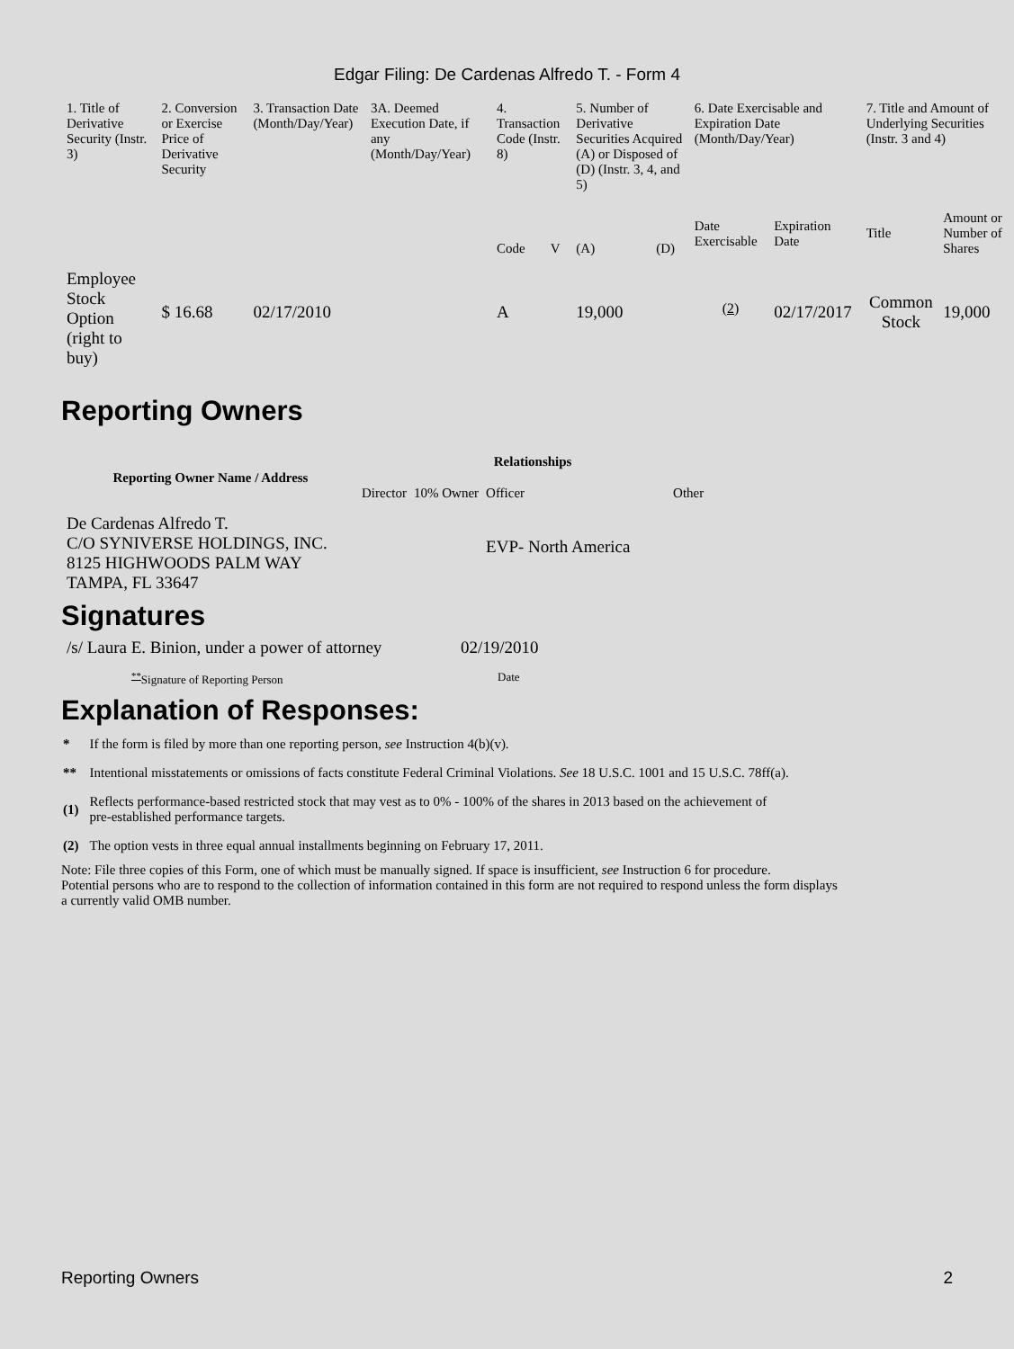Edgar Filing: De Cardenas Alfredo T. - Form 4
| 1. Title of Derivative Security (Instr. 3) | 2. Conversion or Exercise Price of Derivative Security | 3. Transaction Date (Month/Day/Year) | 3A. Deemed Execution Date, if any (Month/Day/Year) | 4. Transaction Code (Instr. 8) | | 5. Number of Derivative Securities Acquired (A) or Disposed of (D) (Instr. 3, 4, and 5) | | 6. Date Exercisable and Expiration Date (Month/Day/Year) | | 7. Title and Amount of Underlying Securities (Instr. 3 and 4) | |
| --- | --- | --- | --- | --- | --- | --- | --- | --- | --- | --- | --- |
| | | | | Code | V | (A) | (D) | Date Exercisable | Expiration Date | Title | Amount or Number of Shares |
| Employee Stock Option (right to buy) | $ 16.68 | 02/17/2010 | | A | | 19,000 | | <sup>(2)</sup> | 02/17/2017 | Common Stock | 19,000 |
Reporting Owners
| Reporting Owner Name / Address | Relationships | | | |
| --- | --- | --- | --- | --- |
| | Director | 10% Owner | Officer | Other |
| De Cardenas Alfredo T. C/O SYNIVERSE HOLDINGS, INC. 8125 HIGHWOODS PALM WAY TAMPA, FL 33647 | | | EVP- North America | |
Signatures
| /s/ Laura E. Binion, under a power of attorney | 02/19/2010 |
| <sup>**</sup> Signature of Reporting Person | Date |
Explanation of Responses:
| * | If the form is filed by more than one reporting person, see Instruction 4(b)(v). |
| ** | Intentional misstatements or omissions of facts constitute Federal Criminal Violations. See 18 U.S.C. 1001 and 15 U.S.C. 78ff(a). |
| (1) | Reflects performance-based restricted stock that may vest as to 0% - 100% of the shares in 2013 based on the achievement of pre-established performance targets. |
| (2) | The option vests in three equal annual installments beginning on February 17, 2011. |
Note: File three copies of this Form, one of which must be manually signed. If space is insufficient, see Instruction 6 for procedure.
Potential persons who are to respond to the collection of information contained in this form are not required to respond unless the form displays
a currently valid OMB number.
Reporting Owners 2